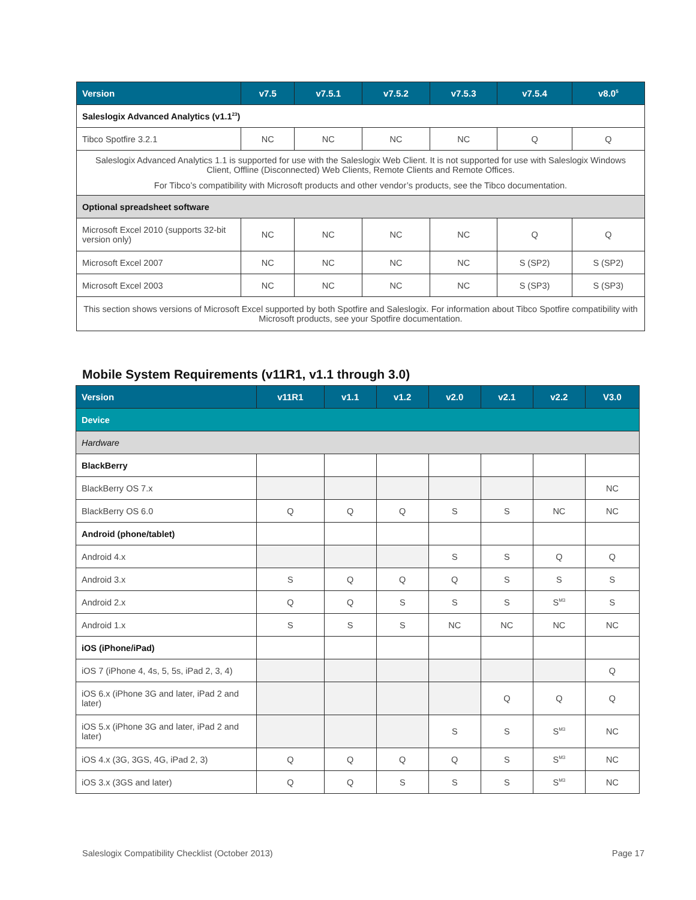| Version | v7.5 | v7.5.1 | v7.5.2 | v7.5.3 | v7.5.4 | v8.0<sup>5</sup> |
| --- | --- | --- | --- | --- | --- | --- |
| Saleslogix Advanced Analytics (v1.1<sup>23</sup>) | | | | | | |
| Tibco Spotfire 3.2.1 | NC | NC | NC | NC | Q | Q |
| Saleslogix Advanced Analytics 1.1 is supported for use with the Saleslogix Web Client. It is not supported for use with Saleslogix Windows Client, Offline (Disconnected) Web Clients, Remote Clients and Remote Offices. For Tibco’s compatibility with Microsoft products and other vendor’s products, see the Tibco documentation. | | | | | | |
| Optional spreadsheet software | | | | | | |
| Microsoft Excel 2010 (supports 32-bit version only) | NC | NC | NC | NC | Q | Q |
| Microsoft Excel 2007 | NC | NC | NC | NC | S (SP2) | S (SP2) |
| Microsoft Excel 2003 | NC | NC | NC | NC | S (SP3) | S (SP3) |
| This section shows versions of Microsoft Excel supported by both Spotfire and Saleslogix. For information about Tibco Spotfire compatibility with Microsoft products, see your Spotfire documentation. | | | | | | |
Mobile System Requirements (v11R1, v1.1 through 3.0)
| Version | v11R1 | v1.1 | v1.2 | v2.0 | v2.1 | v2.2 | V3.0 |
| --- | --- | --- | --- | --- | --- | --- | --- |
| Device | | | | | | | |
| Hardware | | | | | | | |
| BlackBerry | | | | | | | |
| BlackBerry OS 7.x | | | | | | | NC |
| BlackBerry OS 6.0 | Q | Q | Q | S | S | NC | NC |
| Android (phone/tablet) | | | | | | | |
| Android 4.x | | | | S | S | Q | Q |
| Android 3.x | S | Q | Q | Q | S | S | S |
| Android 2.x | Q | Q | S | S | S | S<sup>M3</sup> | S |
| Android 1.x | S | S | S | NC | NC | NC | NC |
| iOS (iPhone/iPad) | | | | | | | |
| iOS 7 (iPhone 4, 4s, 5, 5s, iPad 2, 3, 4) | | | | | | | Q |
| iOS 6.x (iPhone 3G and later, iPad 2 and later) | | | | | Q | Q | Q |
| iOS 5.x (iPhone 3G and later, iPad 2 and later) | | | | S | S | S<sup>M3</sup> | NC |
| iOS 4.x (3G, 3GS, 4G, iPad 2, 3) | Q | Q | Q | Q | S | S<sup>M3</sup> | NC |
| iOS 3.x (3GS and later) | Q | Q | S | S | S | S<sup>M3</sup> | NC |
Saleslogix Compatibility Checklist (October 2013) Page 17